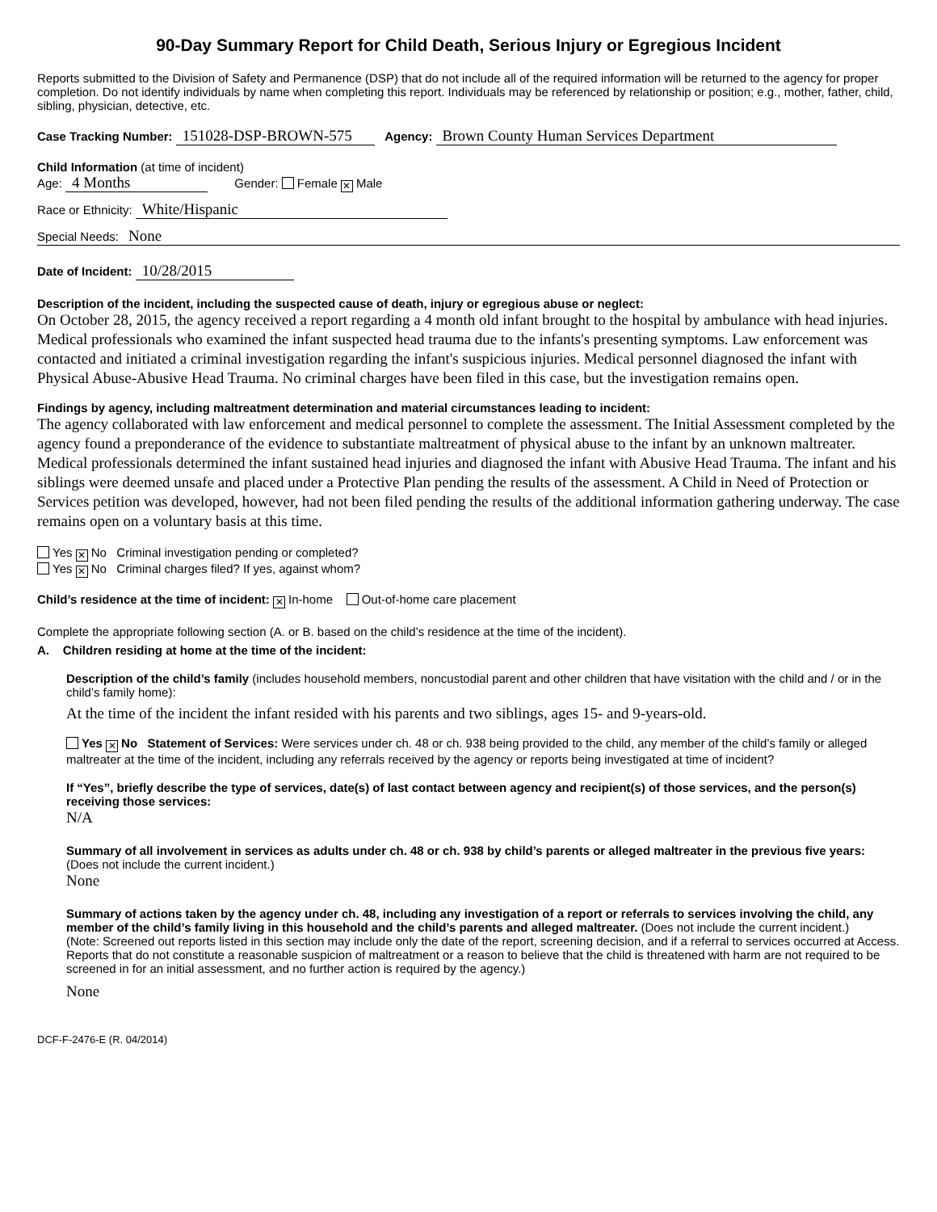90-Day Summary Report for Child Death, Serious Injury or Egregious Incident
Reports submitted to the Division of Safety and Permanence (DSP) that do not include all of the required information will be returned to the agency for proper completion. Do not identify individuals by name when completing this report. Individuals may be referenced by relationship or position; e.g., mother, father, child, sibling, physician, detective, etc.
Case Tracking Number: 151028-DSP-BROWN-575 Agency: Brown County Human Services Department
Child Information (at time of incident)
Age: 4 Months Gender: Female ✕ Male
Race or Ethnicity: White/Hispanic
Special Needs: None
Date of Incident: 10/28/2015
Description of the incident, including the suspected cause of death, injury or egregious abuse or neglect:
On October 28, 2015, the agency received a report regarding a 4 month old infant brought to the hospital by ambulance with head injuries. Medical professionals who examined the infant suspected head trauma due to the infants's presenting symptoms. Law enforcement was contacted and initiated a criminal investigation regarding the infant's suspicious injuries. Medical personnel diagnosed the infant with Physical Abuse-Abusive Head Trauma. No criminal charges have been filed in this case, but the investigation remains open.
Findings by agency, including maltreatment determination and material circumstances leading to incident:
The agency collaborated with law enforcement and medical personnel to complete the assessment. The Initial Assessment completed by the agency found a preponderance of the evidence to substantiate maltreatment of physical abuse to the infant by an unknown maltreater. Medical professionals determined the infant sustained head injuries and diagnosed the infant with Abusive Head Trauma. The infant and his siblings were deemed unsafe and placed under a Protective Plan pending the results of the assessment. A Child in Need of Protection or Services petition was developed, however, had not been filed pending the results of the additional information gathering underway. The case remains open on a voluntary basis at this time.
Yes ✕ No Criminal investigation pending or completed?
Yes ✕ No Criminal charges filed? If yes, against whom?
Child’s residence at the time of incident: ✕ In-home Out-of-home care placement
Complete the appropriate following section (A. or B. based on the child’s residence at the time of the incident).
A. Children residing at home at the time of the incident:
Description of the child’s family (includes household members, noncustodial parent and other children that have visitation with the child and / or in the child’s family home):
At the time of the incident the infant resided with his parents and two siblings, ages 15- and 9-years-old.
Yes ✕ No Statement of Services: Were services under ch. 48 or ch. 938 being provided to the child, any member of the child’s family or alleged maltreater at the time of the incident, including any referrals received by the agency or reports being investigated at time of incident?
If “Yes”, briefly describe the type of services, date(s) of last contact between agency and recipient(s) of those services, and the person(s) receiving those services:
N/A
Summary of all involvement in services as adults under ch. 48 or ch. 938 by child’s parents or alleged maltreater in the previous five years: (Does not include the current incident.)
None
Summary of actions taken by the agency under ch. 48, including any investigation of a report or referrals to services involving the child, any member of the child’s family living in this household and the child’s parents and alleged maltreater. (Does not include the current incident.)
(Note: Screened out reports listed in this section may include only the date of the report, screening decision, and if a referral to services occurred at Access. Reports that do not constitute a reasonable suspicion of maltreatment or a reason to believe that the child is threatened with harm are not required to be screened in for an initial assessment, and no further action is required by the agency.)
None
DCF-F-2476-E (R. 04/2014)